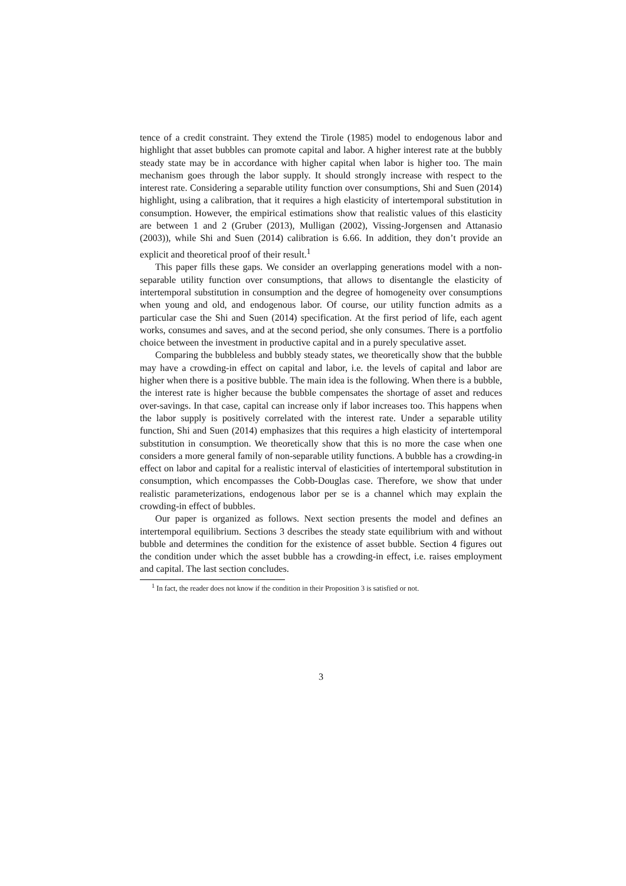tence of a credit constraint. They extend the Tirole (1985) model to endogenous labor and highlight that asset bubbles can promote capital and labor. A higher interest rate at the bubbly steady state may be in accordance with higher capital when labor is higher too. The main mechanism goes through the labor supply. It should strongly increase with respect to the interest rate. Considering a separable utility function over consumptions, Shi and Suen (2014) highlight, using a calibration, that it requires a high elasticity of intertemporal substitution in consumption. However, the empirical estimations show that realistic values of this elasticity are between 1 and 2 (Gruber (2013), Mulligan (2002), Vissing-Jorgensen and Attanasio (2003)), while Shi and Suen (2014) calibration is 6.66. In addition, they don’t provide an explicit and theoretical proof of their result.<sup>1</sup>
This paper fills these gaps. We consider an overlapping generations model with a non-separable utility function over consumptions, that allows to disentangle the elasticity of intertemporal substitution in consumption and the degree of homogeneity over consumptions when young and old, and endogenous labor. Of course, our utility function admits as a particular case the Shi and Suen (2014) specification. At the first period of life, each agent works, consumes and saves, and at the second period, she only consumes. There is a portfolio choice between the investment in productive capital and in a purely speculative asset.
Comparing the bubbleless and bubbly steady states, we theoretically show that the bubble may have a crowding-in effect on capital and labor, i.e. the levels of capital and labor are higher when there is a positive bubble. The main idea is the following. When there is a bubble, the interest rate is higher because the bubble compensates the shortage of asset and reduces over-savings. In that case, capital can increase only if labor increases too. This happens when the labor supply is positively correlated with the interest rate. Under a separable utility function, Shi and Suen (2014) emphasizes that this requires a high elasticity of intertemporal substitution in consumption. We theoretically show that this is no more the case when one considers a more general family of non-separable utility functions. A bubble has a crowding-in effect on labor and capital for a realistic interval of elasticities of intertemporal substitution in consumption, which encompasses the Cobb-Douglas case. Therefore, we show that under realistic parameterizations, endogenous labor per se is a channel which may explain the crowding-in effect of bubbles.
Our paper is organized as follows. Next section presents the model and defines an intertemporal equilibrium. Sections 3 describes the steady state equilibrium with and without bubble and determines the condition for the existence of asset bubble. Section 4 figures out the condition under which the asset bubble has a crowding-in effect, i.e. raises employment and capital. The last section concludes.
<sup>1</sup> In fact, the reader does not know if the condition in their Proposition 3 is satisfied or not.
3